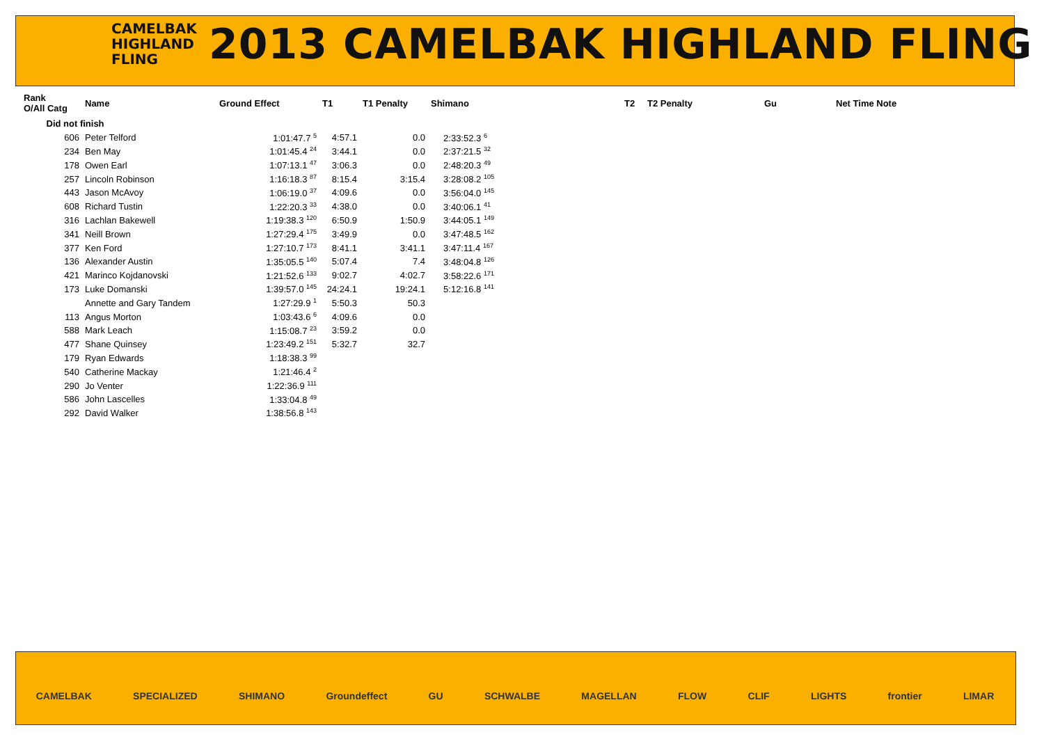CAMELBAK
HIGHLAND
FLING
2013 CAMELBAK HIGHLAND FLING
| Rank O/All Catg | Name | Ground Effect | T1 | T1 Penalty | Shimano | T2 | T2 Penalty | Gu | Net Time Note |
| --- | --- | --- | --- | --- | --- | --- | --- | --- | --- |
| Did not finish | | | | | | | | | |
| 606 | Peter Telford | 1:01:47.7 <sup>5</sup> | 4:57.1 | 0.0 | 2:33:52.3 <sup>6</sup> | | | | |
| 234 | Ben May | 1:01:45.4 <sup>24</sup> | 3:44.1 | 0.0 | 2:37:21.5 <sup>32</sup> | | | | |
| 178 | Owen Earl | 1:07:13.1 <sup>47</sup> | 3:06.3 | 0.0 | 2:48:20.3 <sup>49</sup> | | | | |
| 257 | Lincoln Robinson | 1:16:18.3 <sup>87</sup> | 8:15.4 | 3:15.4 | 3:28:08.2 <sup>105</sup> | | | | |
| 443 | Jason McAvoy | 1:06:19.0 <sup>37</sup> | 4:09.6 | 0.0 | 3:56:04.0 <sup>145</sup> | | | | |
| 608 | Richard Tustin | 1:22:20.3 <sup>33</sup> | 4:38.0 | 0.0 | 3:40:06.1 <sup>41</sup> | | | | |
| 316 | Lachlan Bakewell | 1:19:38.3 <sup>120</sup> | 6:50.9 | 1:50.9 | 3:44:05.1 <sup>149</sup> | | | | |
| 341 | Neill Brown | 1:27:29.4 <sup>175</sup> | 3:49.9 | 0.0 | 3:47:48.5 <sup>162</sup> | | | | |
| 377 | Ken Ford | 1:27:10.7 <sup>173</sup> | 8:41.1 | 3:41.1 | 3:47:11.4 <sup>167</sup> | | | | |
| 136 | Alexander Austin | 1:35:05.5 <sup>140</sup> | 5:07.4 | 7.4 | 3:48:04.8 <sup>126</sup> | | | | |
| 421 | Marinco Kojdanovski | 1:21:52.6 <sup>133</sup> | 9:02.7 | 4:02.7 | 3:58:22.6 <sup>171</sup> | | | | |
| 173 | Luke Domanski | 1:39:57.0 <sup>145</sup> | 24:24.1 | 19:24.1 | 5:12:16.8 <sup>141</sup> | | | | |
| | Annette and Gary Tandem | 1:27:29.9 <sup>1</sup> | 5:50.3 | 50.3 | | | | | |
| 113 | Angus Morton | 1:03:43.6 <sup>6</sup> | 4:09.6 | 0.0 | | | | | |
| 588 | Mark Leach | 1:15:08.7 <sup>23</sup> | 3:59.2 | 0.0 | | | | | |
| 477 | Shane Quinsey | 1:23:49.2 <sup>151</sup> | 5:32.7 | 32.7 | | | | | |
| 179 | Ryan Edwards | 1:18:38.3 <sup>99</sup> | | | | | | | |
| 540 | Catherine Mackay | 1:21:46.4 <sup>2</sup> | | | | | | | |
| 290 | Jo Venter | 1:22:36.9 <sup>111</sup> | | | | | | | |
| 586 | John Lascelles | 1:33:04.8 <sup>49</sup> | | | | | | | |
| 292 | David Walker | 1:38:56.8 <sup>143</sup> | | | | | | | |
CAMELBAK SPECIALIZED SHIMANO Groundeffect GU SCHWALBE MAGELLAN FLOW CLIF LIGHTS frontier LIMAR